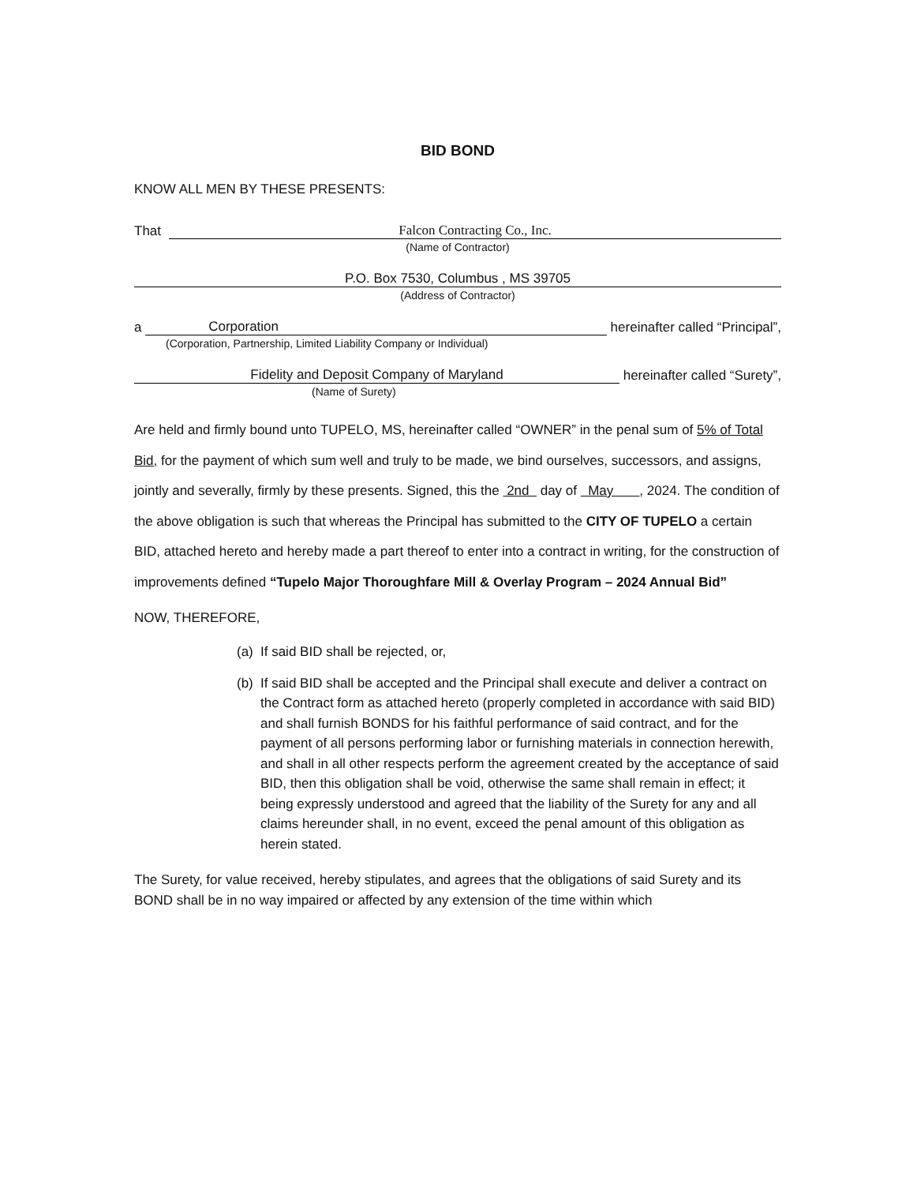BID BOND
KNOW ALL MEN BY THESE PRESENTS:
That
Falcon Contracting Co., Inc.
(Name of Contractor)
P.O. Box 7530, Columbus , MS 39705
(Address of Contractor)
a
Corporation
hereinafter called “Principal”,
(Corporation, Partnership, Limited Liability Company or Individual)
Fidelity and Deposit Company of Maryland
hereinafter called “Surety”,
(Name of Surety)
Are held and firmly bound unto TUPELO, MS, hereinafter called “OWNER” in the penal sum of 5% of Total Bid, for the payment of which sum well and truly to be made, we bind ourselves, successors, and assigns, jointly and severally, firmly by these presents. Signed, this the 2nd day of May , 2024. The condition of the above obligation is such that whereas the Principal has submitted to the CITY OF TUPELO a certain BID, attached hereto and hereby made a part thereof to enter into a contract in writing, for the construction of improvements defined “Tupelo Major Thoroughfare Mill & Overlay Program – 2024 Annual Bid”
NOW, THEREFORE,
(a)
If said BID shall be rejected, or,
(b)
If said BID shall be accepted and the Principal shall execute and deliver a contract on the Contract form as attached hereto (properly completed in accordance with said BID) and shall furnish BONDS for his faithful performance of said contract, and for the payment of all persons performing labor or furnishing materials in connection herewith, and shall in all other respects perform the agreement created by the acceptance of said BID, then this obligation shall be void, otherwise the same shall remain in effect; it being expressly understood and agreed that the liability of the Surety for any and all claims hereunder shall, in no event, exceed the penal amount of this obligation as herein stated.
The Surety, for value received, hereby stipulates, and agrees that the obligations of said Surety and its BOND shall be in no way impaired or affected by any extension of the time within which